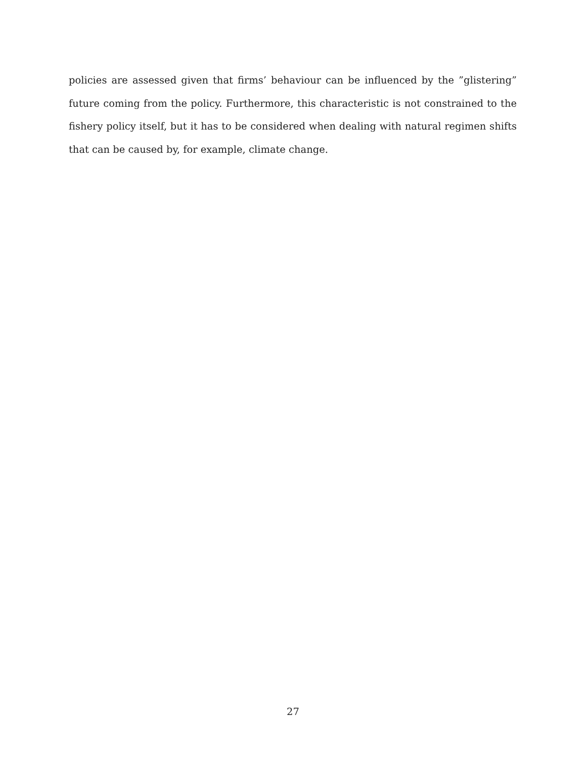policies are assessed given that firms’ behaviour can be influenced by the ”glistering” future coming from the policy. Furthermore, this characteristic is not constrained to the fishery policy itself, but it has to be considered when dealing with natural regimen shifts that can be caused by, for example, climate change.
27